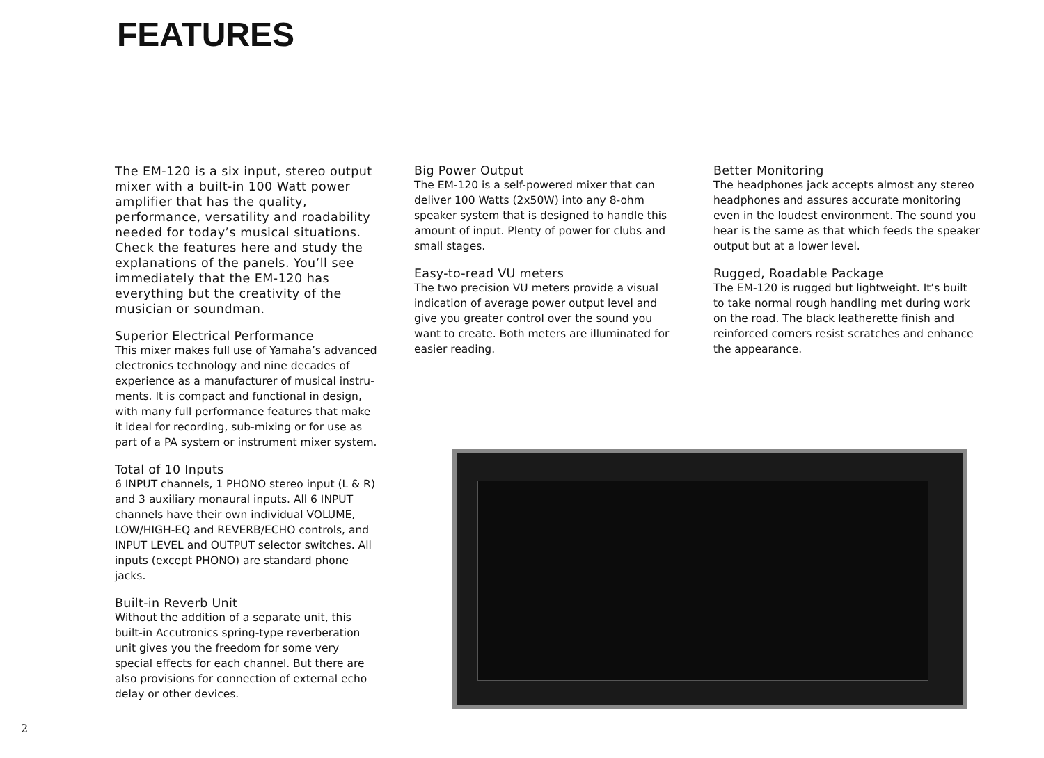FEATURES
The EM-120 is a six input, stereo output mixer with a built-in 100 Watt power amplifier that has the quality, performance, versatility and roadability needed for today’s musical situations. Check the features here and study the explanations of the panels. You’ll see immediately that the EM-120 has everything but the creativity of the musician or soundman.
Superior Electrical Performance
This mixer makes full use of Yamaha’s advanced electronics technology and nine decades of experience as a manufacturer of musical instru-ments. It is compact and functional in design, with many full performance features that make it ideal for recording, sub-mixing or for use as part of a PA system or instrument mixer system.
Total of 10 Inputs
6 INPUT channels, 1 PHONO stereo input (L & R) and 3 auxiliary monaural inputs. All 6 INPUT channels have their own individual VOLUME, LOW/HIGH-EQ and REVERB/ECHO controls, and INPUT LEVEL and OUTPUT selector switches. All inputs (except PHONO) are standard phone jacks.
Built-in Reverb Unit
Without the addition of a separate unit, this built-in Accutronics spring-type reverberation unit gives you the freedom for some very special effects for each channel. But there are also provisions for connection of external echo delay or other devices.
Big Power Output
The EM-120 is a self-powered mixer that can deliver 100 Watts (2x50W) into any 8-ohm speaker system that is designed to handle this amount of input. Plenty of power for clubs and small stages.
Easy-to-read VU meters
The two precision VU meters provide a visual indication of average power output level and give you greater control over the sound you want to create. Both meters are illuminated for easier reading.
Better Monitoring
The headphones jack accepts almost any stereo headphones and assures accurate monitoring even in the loudest environment. The sound you hear is the same as that which feeds the speaker output but at a lower level.
Rugged, Roadable Package
The EM-120 is rugged but lightweight. It’s built to take normal rough handling met during work on the road. The black leatherette finish and reinforced corners resist scratches and enhance the appearance.
2